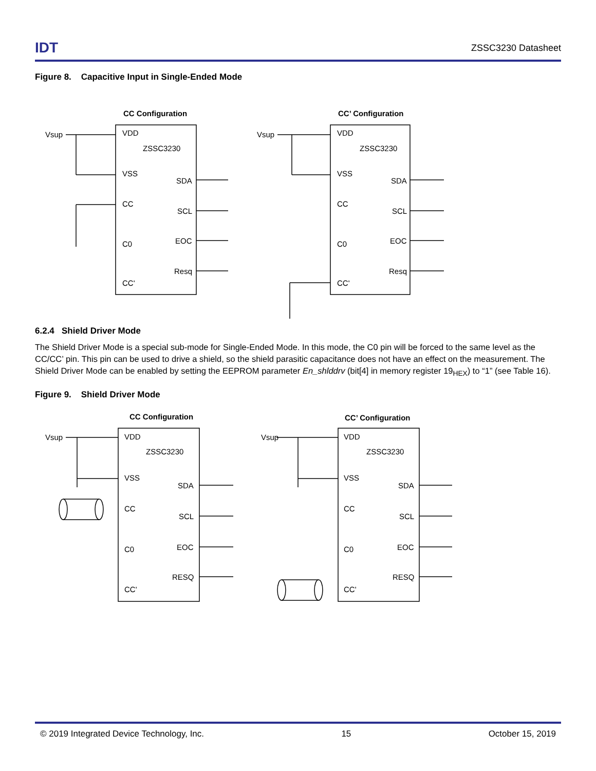IDT ZSSC3230 Datasheet
Figure 8. Capacitive Input in Single-Ended Mode
CC Configuration
CC’ Configuration
Vsup
VDD
ZSSC3230
VSS
CC
C0
CC'
SDA
SCL
EOC
Resq
Vsup
VDD
ZSSC3230
VSS
CC
C0
CC'
SDA
SCL
EOC
Resq
6.2.4 Shield Driver Mode
The Shield Driver Mode is a special sub-mode for Single-Ended Mode. In this mode, the C0 pin will be forced to the same level as the CC/CC’ pin. This pin can be used to drive a shield, so the shield parasitic capacitance does not have an effect on the measurement. The Shield Driver Mode can be enabled by setting the EEPROM parameter En_shlddrv (bit[4] in memory register 19<sub>HEX</sub>) to “1” (see Table 16).
Figure 9. Shield Driver Mode
CC Configuration
CC’ Configuration
Vsup
VDD
ZSSC3230
VSS
CC
C0
CC'
SDA
SCL
EOC
RESQ
Vsup
VDD
ZSSC3230
VSS
CC
C0
CC'
SDA
SCL
EOC
RESQ
© 2019 Integrated Device Technology, Inc. 15 October 15, 2019